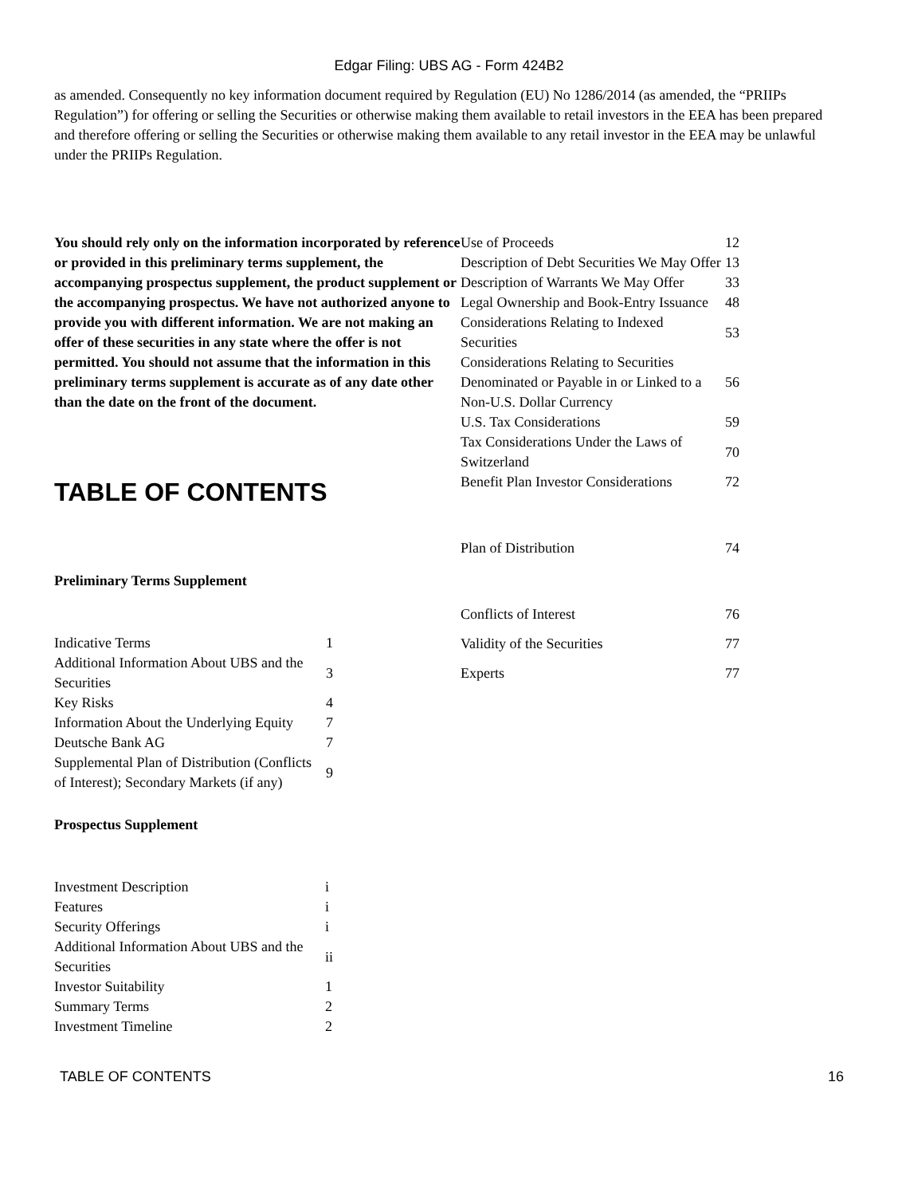Edgar Filing: UBS AG - Form 424B2
as amended. Consequently no key information document required by Regulation (EU) No 1286/2014 (as amended, the “PRIIPs Regulation”) for offering or selling the Securities or otherwise making them available to retail investors in the EEA has been prepared and therefore offering or selling the Securities or otherwise making them available to any retail investor in the EEA may be unlawful under the PRIIPs Regulation.
You should rely only on the information incorporated by reference or provided in this preliminary terms supplement, the accompanying prospectus supplement, the product supplement or the accompanying prospectus. We have not authorized anyone to provide you with different information. We are not making an offer of these securities in any state where the offer is not permitted. You should not assume that the information in this preliminary terms supplement is accurate as of any date other than the date on the front of the document.
TABLE OF CONTENTS
Preliminary Terms Supplement
| Indicative Terms | 1 |
| Additional Information About UBS and the Securities | 3 |
| Key Risks | 4 |
| Information About the Underlying Equity | 7 |
| Deutsche Bank AG | 7 |
| Supplemental Plan of Distribution (Conflicts of Interest); Secondary Markets (if any) | 9 |
Prospectus Supplement
| Investment Description | i |
| Features | i |
| Security Offerings | i |
| Additional Information About UBS and the Securities | ii |
| Investor Suitability | 1 |
| Summary Terms | 2 |
| Investment Timeline | 2 |
| Use of Proceeds | 12 |
| Description of Debt Securities We May Offer | 13 |
| Description of Warrants We May Offer | 33 |
| Legal Ownership and Book-Entry Issuance | 48 |
| Considerations Relating to Indexed Securities | 53 |
| Considerations Relating to Securities Denominated or Payable in or Linked to a Non-U.S. Dollar Currency | 56 |
| U.S. Tax Considerations | 59 |
| Tax Considerations Under the Laws of Switzerland | 70 |
| Benefit Plan Investor Considerations | 72 |
| Plan of Distribution | 74 |
| Conflicts of Interest | 76 |
| Validity of the Securities | 77 |
| Experts | 77 |
TABLE OF CONTENTS 16